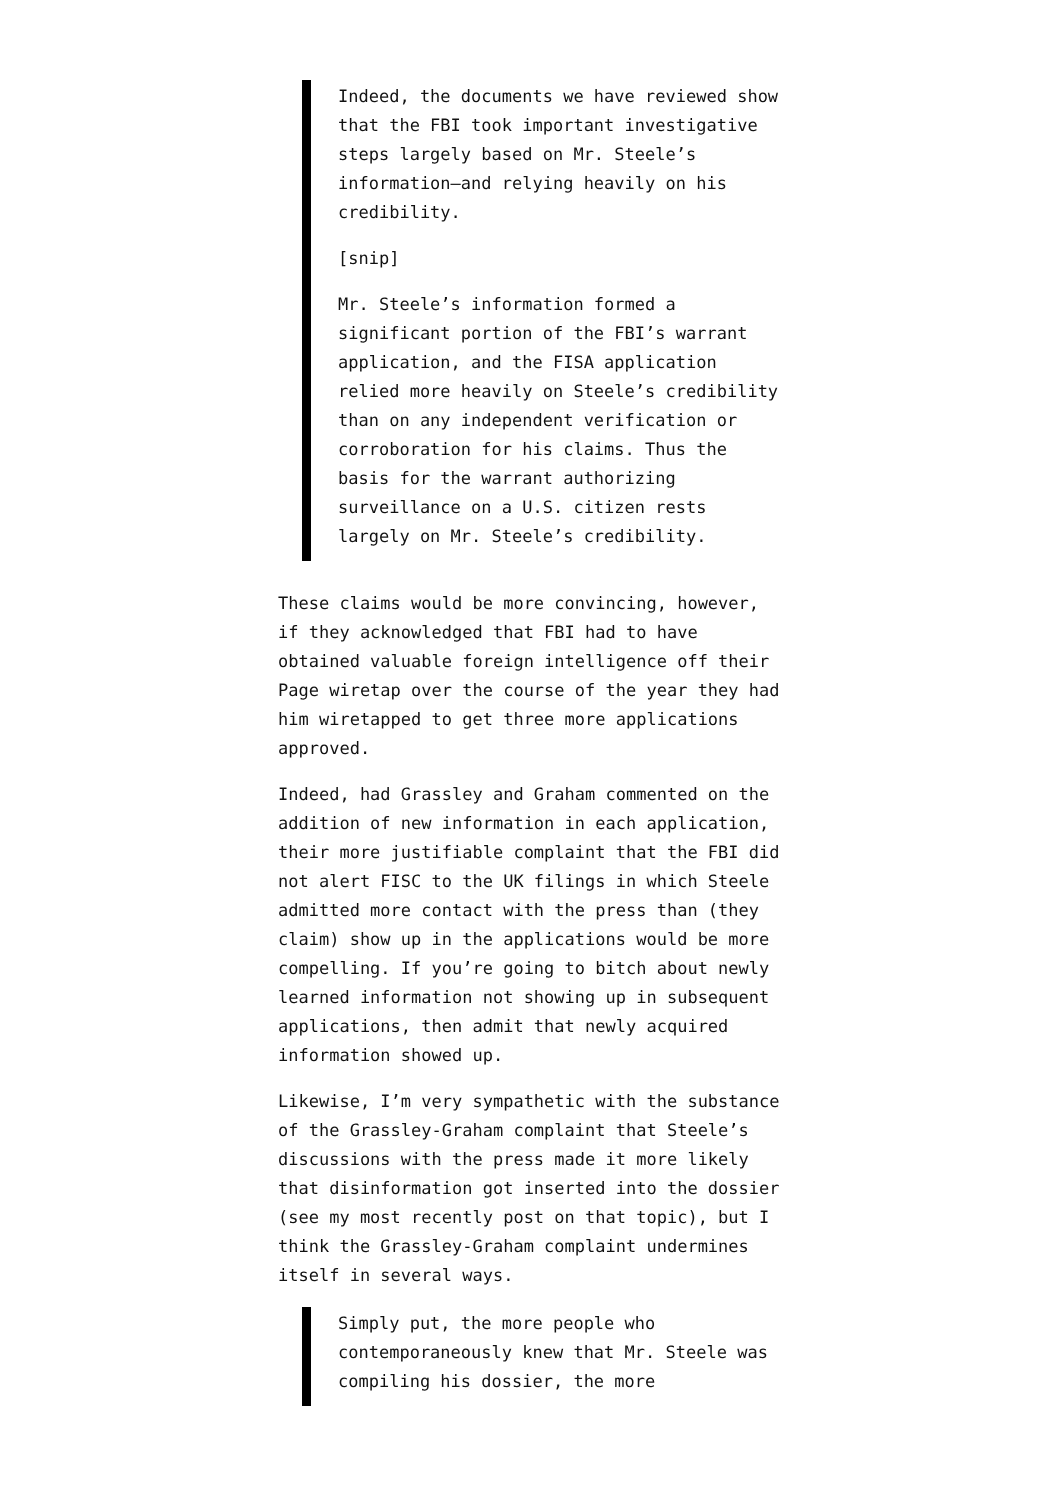Indeed, the documents we have reviewed show that the FBI took important investigative steps largely based on Mr. Steele’s information—and relying heavily on his credibility.
[snip]
Mr. Steele’s information formed a significant portion of the FBI’s warrant application, and the FISA application relied more heavily on Steele’s credibility than on any independent verification or corroboration for his claims. Thus the basis for the warrant authorizing surveillance on a U.S. citizen rests largely on Mr. Steele’s credibility.
These claims would be more convincing, however, if they acknowledged that FBI had to have obtained valuable foreign intelligence off their Page wiretap over the course of the year they had him wiretapped to get three more applications approved.
Indeed, had Grassley and Graham commented on the addition of new information in each application, their more justifiable complaint that the FBI did not alert FISC to the UK filings in which Steele admitted more contact with the press than (they claim) show up in the applications would be more compelling. If you’re going to bitch about newly learned information not showing up in subsequent applications, then admit that newly acquired information showed up.
Likewise, I’m very sympathetic with the substance of the Grassley-Graham complaint that Steele’s discussions with the press made it more likely that disinformation got inserted into the dossier (see my most recently post on that topic), but I think the Grassley-Graham complaint undermines itself in several ways.
Simply put, the more people who contemporaneously knew that Mr. Steele was compiling his dossier, the more